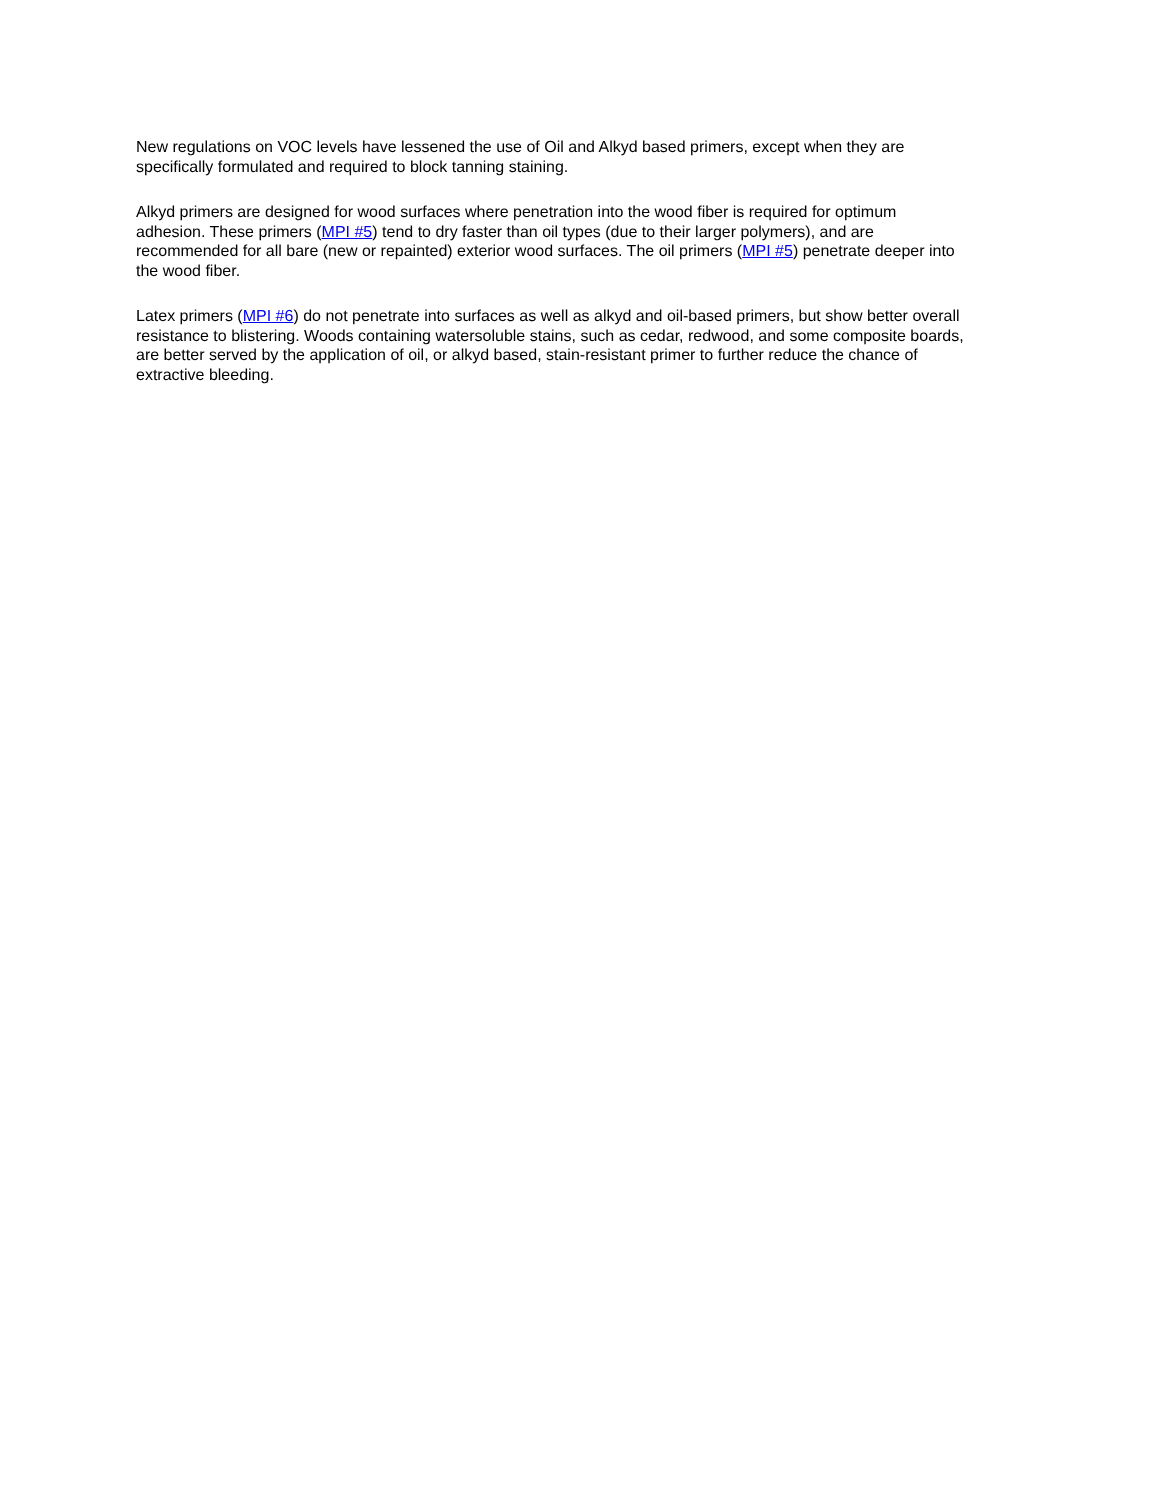New regulations on VOC levels have lessened the use of Oil and Alkyd based primers, except when they are
specifically formulated and required to block tanning staining.
Alkyd primers are designed for wood surfaces where penetration into the wood fiber is required for optimum
adhesion. These primers (MPI #5) tend to dry faster than oil types (due to their larger polymers), and are
recommended for all bare (new or repainted) exterior wood surfaces. The oil primers (MPI #5) penetrate deeper into
the wood fiber.
Latex primers (MPI #6) do not penetrate into surfaces as well as alkyd and oil-based primers, but show better overall
resistance to blistering. Woods containing watersoluble stains, such as cedar, redwood, and some composite boards,
are better served by the application of oil, or alkyd based, stain-resistant primer to further reduce the chance of
extractive bleeding.